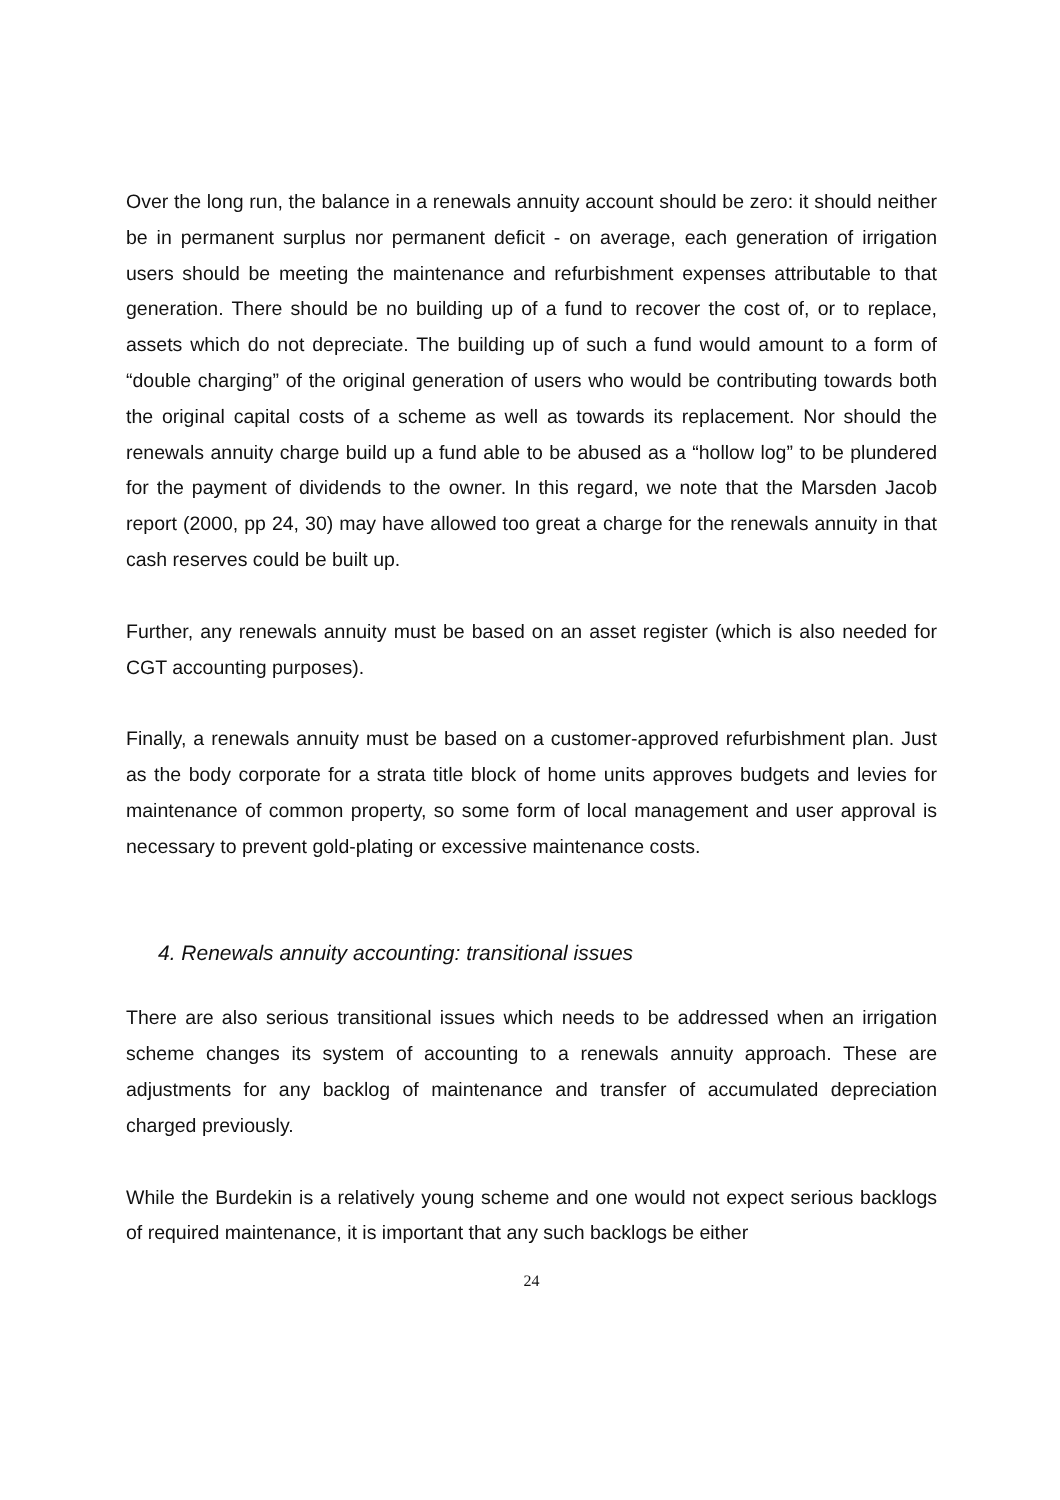Over the long run, the balance in a renewals annuity account should be zero: it should neither be in permanent surplus nor permanent deficit - on average, each generation of irrigation users should be meeting the maintenance and refurbishment expenses attributable to that generation. There should be no building up of a fund to recover the cost of, or to replace, assets which do not depreciate. The building up of such a fund would amount to a form of “double charging” of the original generation of users who would be contributing towards both the original capital costs of a scheme as well as towards its replacement. Nor should the renewals annuity charge build up a fund able to be abused as a “hollow log” to be plundered for the payment of dividends to the owner. In this regard, we note that the Marsden Jacob report (2000, pp 24, 30) may have allowed too great a charge for the renewals annuity in that cash reserves could be built up.
Further, any renewals annuity must be based on an asset register (which is also needed for CGT accounting purposes).
Finally, a renewals annuity must be based on a customer-approved refurbishment plan. Just as the body corporate for a strata title block of home units approves budgets and levies for maintenance of common property, so some form of local management and user approval is necessary to prevent gold-plating or excessive maintenance costs.
4. Renewals annuity accounting: transitional issues
There are also serious transitional issues which needs to be addressed when an irrigation scheme changes its system of accounting to a renewals annuity approach. These are adjustments for any backlog of maintenance and transfer of accumulated depreciation charged previously.
While the Burdekin is a relatively young scheme and one would not expect serious backlogs of required maintenance, it is important that any such backlogs be either
24